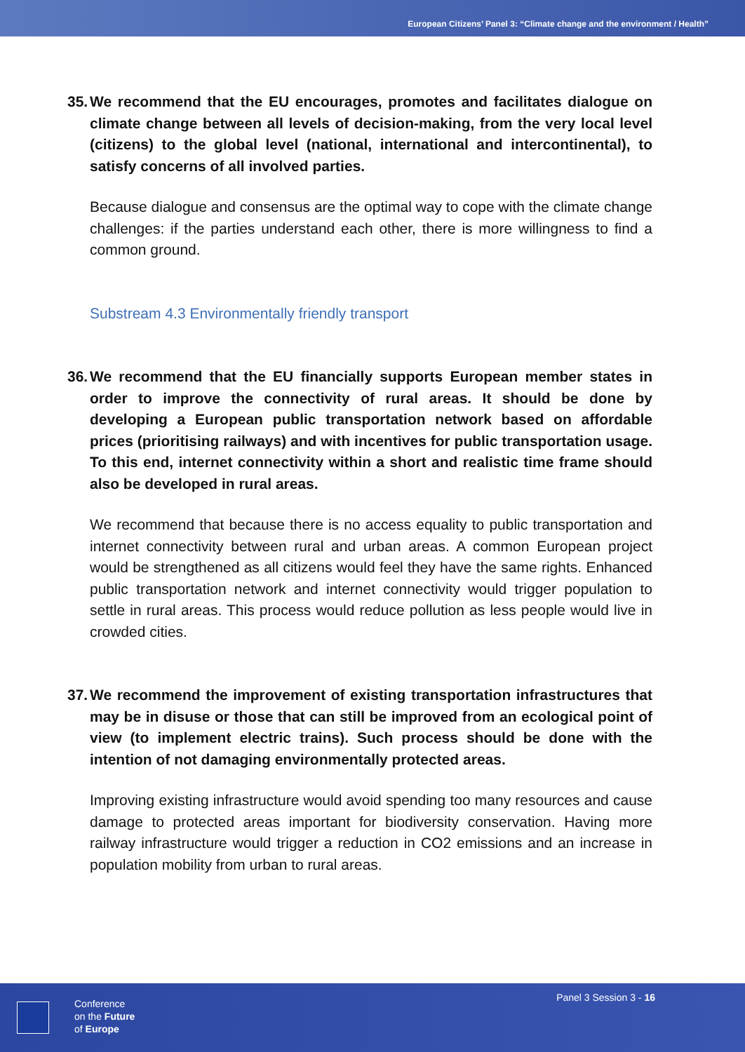European Citizens’ Panel 3: “Climate change and the environment / Health”
35. We recommend that the EU encourages, promotes and facilitates dialogue on climate change between all levels of decision-making, from the very local level (citizens) to the global level (national, international and intercontinental), to satisfy concerns of all involved parties.
Because dialogue and consensus are the optimal way to cope with the climate change challenges: if the parties understand each other, there is more willingness to find a common ground.
Substream 4.3 Environmentally friendly transport
36. We recommend that the EU financially supports European member states in order to improve the connectivity of rural areas. It should be done by developing a European public transportation network based on affordable prices (prioritising railways) and with incentives for public transportation usage. To this end, internet connectivity within a short and realistic time frame should also be developed in rural areas.
We recommend that because there is no access equality to public transportation and internet connectivity between rural and urban areas. A common European project would be strengthened as all citizens would feel they have the same rights. Enhanced public transportation network and internet connectivity would trigger population to settle in rural areas. This process would reduce pollution as less people would live in crowded cities.
37. We recommend the improvement of existing transportation infrastructures that may be in disuse or those that can still be improved from an ecological point of view (to implement electric trains). Such process should be done with the intention of not damaging environmentally protected areas.
Improving existing infrastructure would avoid spending too many resources and cause damage to protected areas important for biodiversity conservation. Having more railway infrastructure would trigger a reduction in CO2 emissions and an increase in population mobility from urban to rural areas.
Conference
on the Future
of Europe
Panel 3 Session 3 - 16